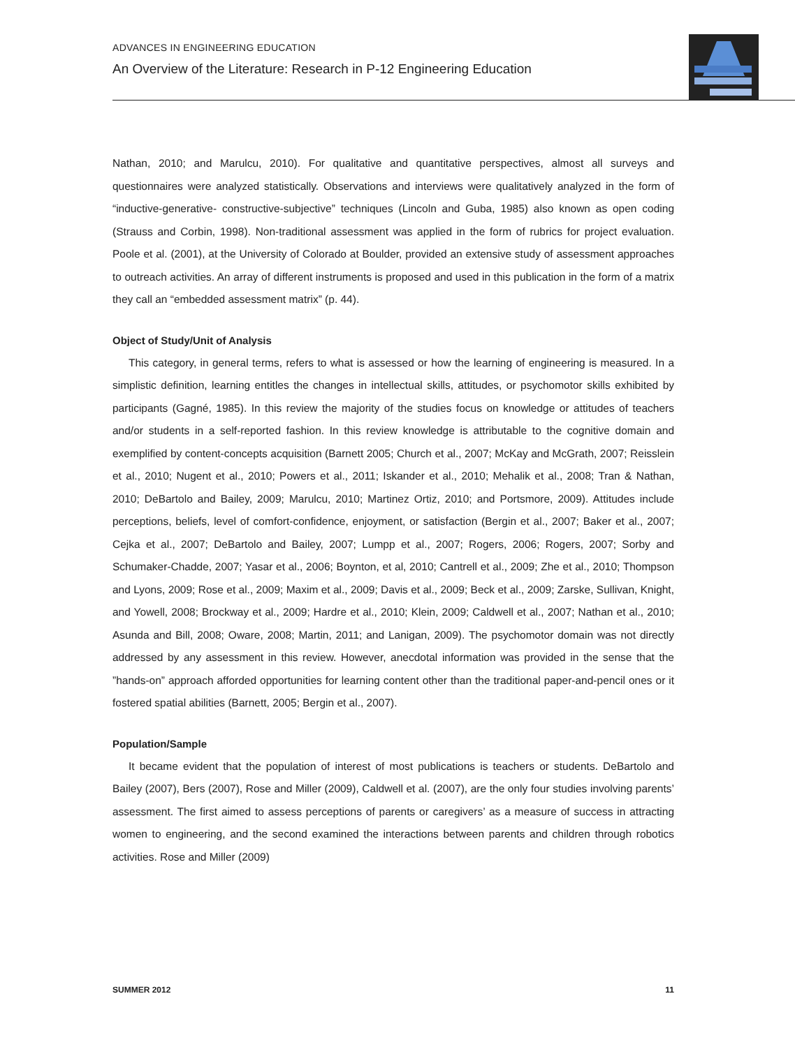ADVANCES IN ENGINEERING EDUCATION
An Overview of the Literature: Research in P-12 Engineering Education
Nathan, 2010; and Marulcu, 2010). For qualitative and quantitative perspectives, almost all surveys and questionnaires were analyzed statistically. Observations and interviews were qualitatively analyzed in the form of “inductive-generative- constructive-subjective” techniques (Lincoln and Guba, 1985) also known as open coding (Strauss and Corbin, 1998). Non-traditional assessment was applied in the form of rubrics for project evaluation. Poole et al. (2001), at the University of Colorado at Boulder, provided an extensive study of assessment approaches to outreach activities. An array of different instruments is proposed and used in this publication in the form of a matrix they call an “embedded assessment matrix” (p. 44).
Object of Study/Unit of Analysis
This category, in general terms, refers to what is assessed or how the learning of engineering is measured. In a simplistic definition, learning entitles the changes in intellectual skills, attitudes, or psychomotor skills exhibited by participants (Gagné, 1985). In this review the majority of the studies focus on knowledge or attitudes of teachers and/or students in a self-reported fashion. In this review knowledge is attributable to the cognitive domain and exemplified by content-concepts acquisition (Barnett 2005; Church et al., 2007; McKay and McGrath, 2007; Reisslein et al., 2010; Nugent et al., 2010; Powers et al., 2011; Iskander et al., 2010; Mehalik et al., 2008; Tran & Nathan, 2010; DeBartolo and Bailey, 2009; Marulcu, 2010; Martinez Ortiz, 2010; and Portsmore, 2009). Attitudes include perceptions, beliefs, level of comfort-confidence, enjoyment, or satisfaction (Bergin et al., 2007; Baker et al., 2007; Cejka et al., 2007; DeBartolo and Bailey, 2007; Lumpp et al., 2007; Rogers, 2006; Rogers, 2007; Sorby and Schumaker-Chadde, 2007; Yasar et al., 2006; Boynton, et al, 2010; Cantrell et al., 2009; Zhe et al., 2010; Thompson and Lyons, 2009; Rose et al., 2009; Maxim et al., 2009; Davis et al., 2009; Beck et al., 2009; Zarske, Sullivan, Knight, and Yowell, 2008; Brockway et al., 2009; Hardre et al., 2010; Klein, 2009; Caldwell et al., 2007; Nathan et al., 2010; Asunda and Bill, 2008; Oware, 2008; Martin, 2011; and Lanigan, 2009). The psychomotor domain was not directly addressed by any assessment in this review. However, anecdotal information was provided in the sense that the ”hands-on” approach afforded opportunities for learning content other than the traditional paper-and-pencil ones or it fostered spatial abilities (Barnett, 2005; Bergin et al., 2007).
Population/Sample
It became evident that the population of interest of most publications is teachers or students. DeBartolo and Bailey (2007), Bers (2007), Rose and Miller (2009), Caldwell et al. (2007), are the only four studies involving parents’ assessment. The first aimed to assess perceptions of parents or caregivers’ as a measure of success in attracting women to engineering, and the second examined the interactions between parents and children through robotics activities. Rose and Miller (2009)
SUMMER 2012 11